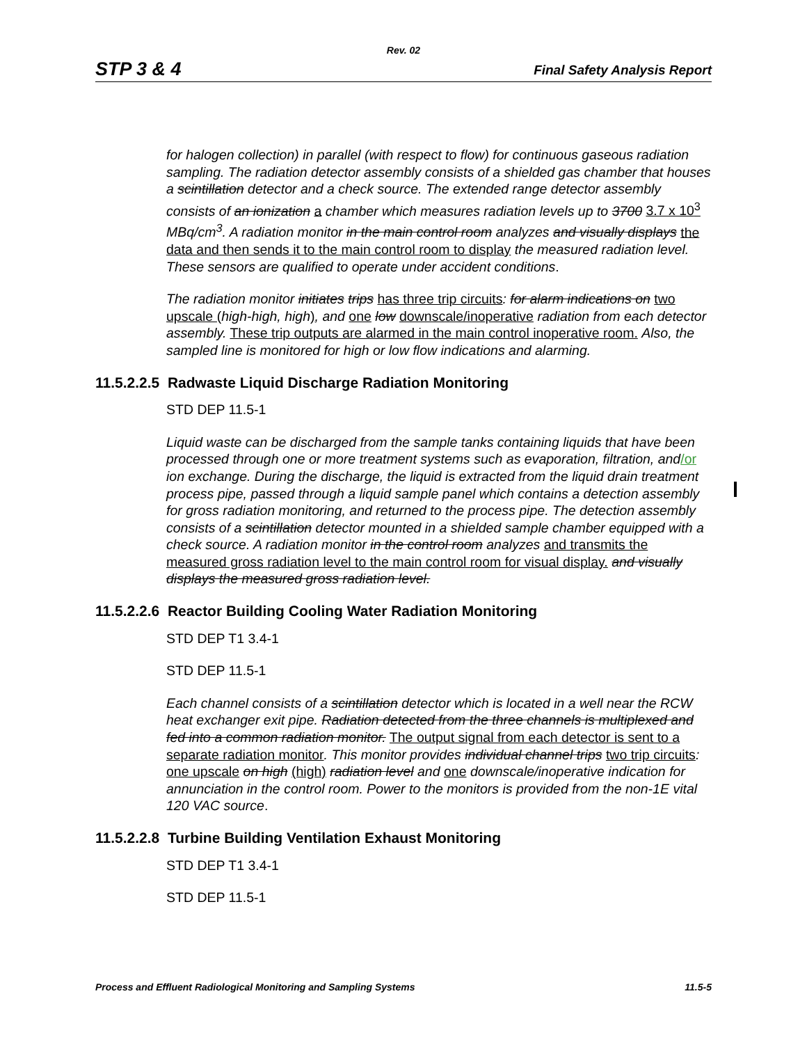Rev. 02
STP 3 & 4 Final Safety Analysis Report
for halogen collection) in parallel (with respect to flow) for continuous gaseous radiation sampling. The radiation detector assembly consists of a shielded gas chamber that houses a scintillation detector and a check source. The extended range detector assembly consists of an ionization a chamber which measures radiation levels up to 3700 3.7 x 10<sup>3</sup> MBq/cm<sup>3</sup>. A radiation monitor in the main control room analyzes and visually displays the data and then sends it to the main control room to display the measured radiation level. These sensors are qualified to operate under accident conditions.
The radiation monitor initiates trips has three trip circuits: for alarm indications on two upscale (high-high, high), and one low downscale/inoperative radiation from each detector assembly. These trip outputs are alarmed in the main control inoperative room. Also, the sampled line is monitored for high or low flow indications and alarming.
11.5.2.2.5 Radwaste Liquid Discharge Radiation Monitoring
STD DEP 11.5-1
Liquid waste can be discharged from the sample tanks containing liquids that have been processed through one or more treatment systems such as evaporation, filtration, and/or ion exchange. During the discharge, the liquid is extracted from the liquid drain treatment process pipe, passed through a liquid sample panel which contains a detection assembly for gross radiation monitoring, and returned to the process pipe. The detection assembly consists of a scintillation detector mounted in a shielded sample chamber equipped with a check source. A radiation monitor in the control room analyzes and transmits the measured gross radiation level to the main control room for visual display. and visually displays the measured gross radiation level.
11.5.2.2.6 Reactor Building Cooling Water Radiation Monitoring
STD DEP T1 3.4-1
STD DEP 11.5-1
Each channel consists of a scintillation detector which is located in a well near the RCW heat exchanger exit pipe. Radiation detected from the three channels is multiplexed and fed into a common radiation monitor. The output signal from each detector is sent to a separate radiation monitor. This monitor provides individual channel trips two trip circuits: one upscale on high (high) radiation level and one downscale/inoperative indication for annunciation in the control room. Power to the monitors is provided from the non-1E vital 120 VAC source.
11.5.2.2.8 Turbine Building Ventilation Exhaust Monitoring
STD DEP T1 3.4-1
STD DEP 11.5-1
Process and Effluent Radiological Monitoring and Sampling Systems 11.5-5